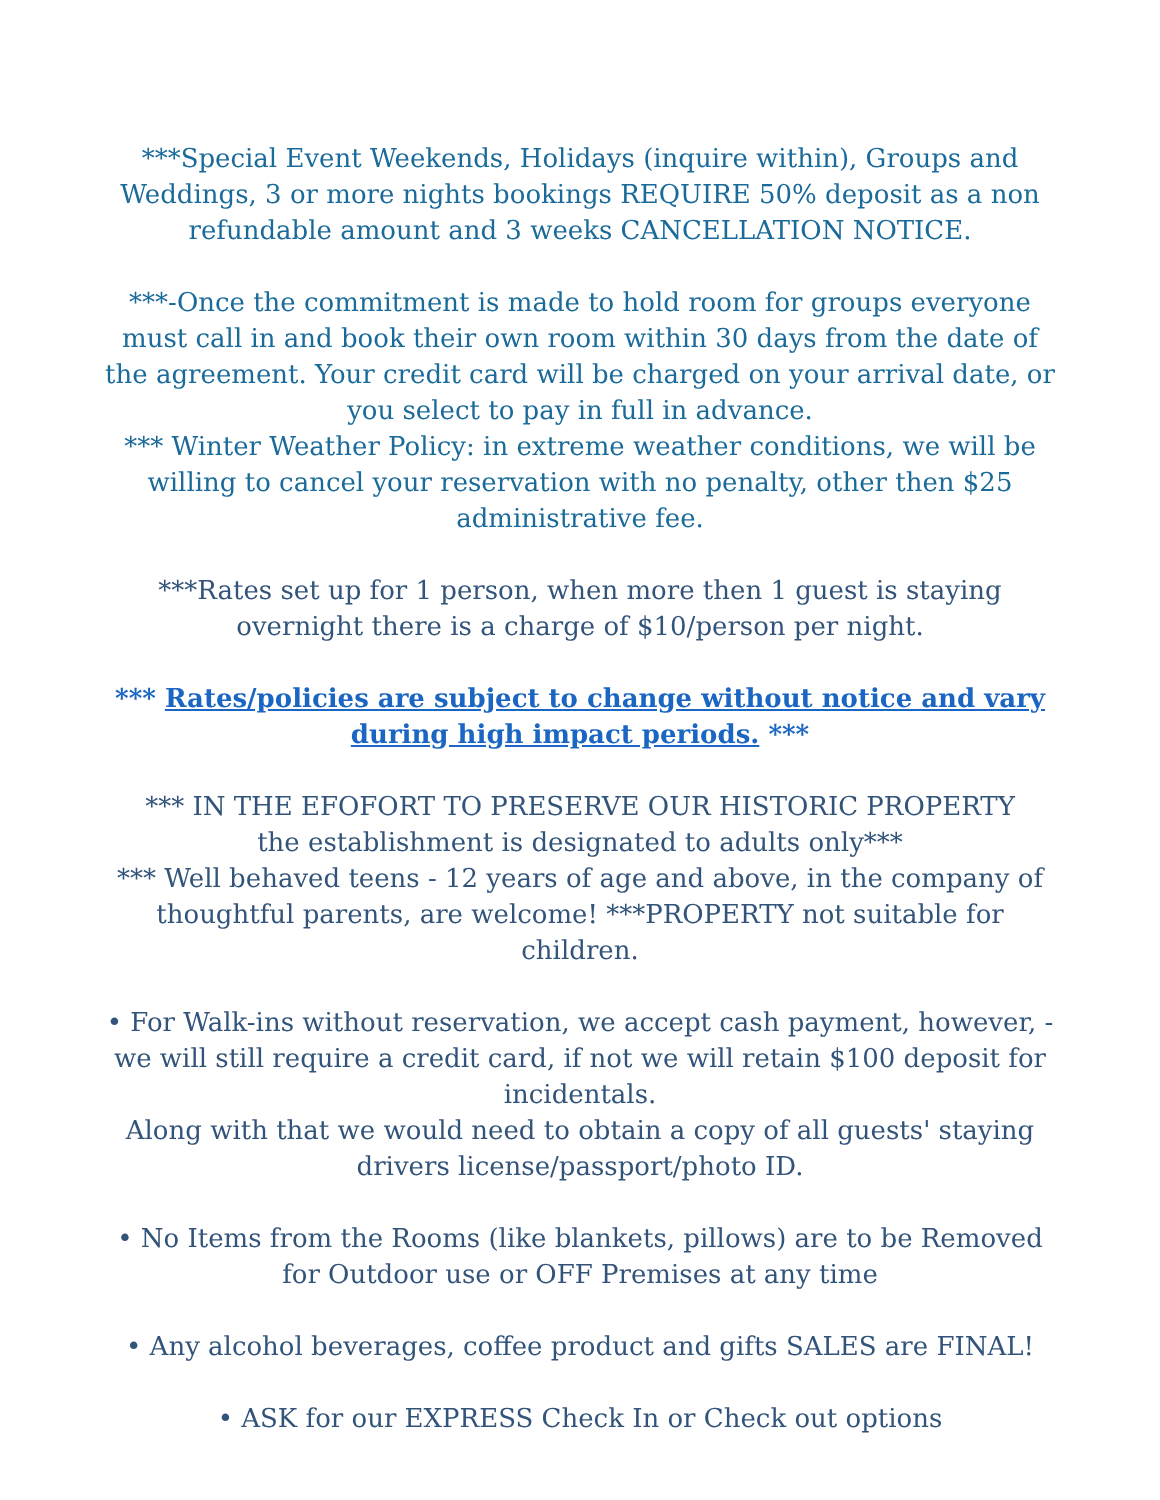***Special Event Weekends, Holidays (inquire within), Groups and Weddings, 3 or more nights bookings REQUIRE 50% deposit as a non refundable amount and 3 weeks CANCELLATION NOTICE.
***-Once the commitment is made to hold room for groups everyone must call in and book their own room within 30 days from the date of the agreement. Your credit card will be charged on your arrival date, or you select to pay in full in advance.
*** Winter Weather Policy: in extreme weather conditions, we will be willing to cancel your reservation with no penalty, other then $25 administrative fee.
***Rates set up for 1 person, when more then 1 guest is staying overnight there is a charge of $10/person per night.
*** Rates/policies are subject to change without notice and vary during high impact periods. ***
*** IN THE EFOFORT TO PRESERVE OUR HISTORIC PROPERTY
the establishment is designated to adults only***
*** Well behaved teens - 12 years of age and above, in the company of thoughtful parents, are welcome! ***PROPERTY not suitable for children.
• For Walk-ins without reservation, we accept cash payment, however, - we will still require a credit card, if not we will retain $100 deposit for incidentals.
Along with that we would need to obtain a copy of all guests' staying drivers license/passport/photo ID.
• No Items from the Rooms (like blankets, pillows) are to be Removed for Outdoor use or OFF Premises at any time
• Any alcohol beverages, coffee product and gifts SALES are FINAL!
• ASK for our EXPRESS Check In or Check out options